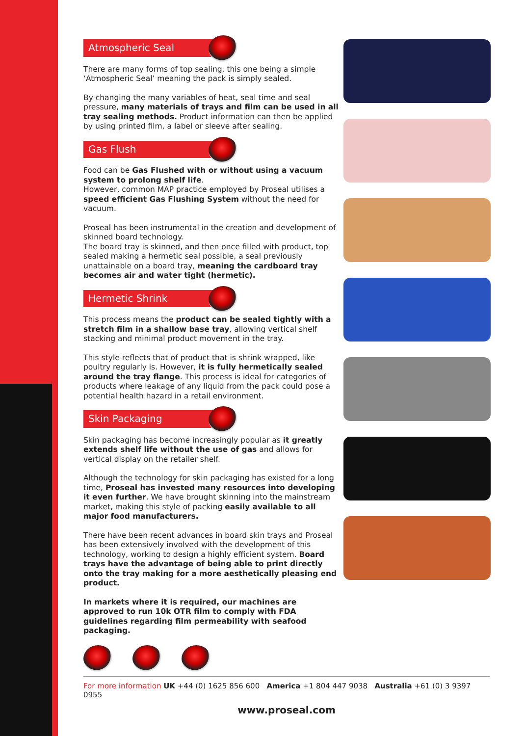Atmospheric Seal
There are many forms of top sealing, this one being a simple ‘Atmospheric Seal’ meaning the pack is simply sealed.
By changing the many variables of heat, seal time and seal pressure, many materials of trays and film can be used in all tray sealing methods. Product information can then be applied by using printed film, a label or sleeve after sealing.
Gas Flush
Food can be Gas Flushed with or without using a vacuum system to prolong shelf life.
However, common MAP practice employed by Proseal utilises a speed efficient Gas Flushing System without the need for vacuum.
Proseal has been instrumental in the creation and development of skinned board technology.
The board tray is skinned, and then once filled with product, top sealed making a hermetic seal possible, a seal previously unattainable on a board tray, meaning the cardboard tray becomes air and water tight (hermetic).
Hermetic Shrink
This process means the product can be sealed tightly with a stretch film in a shallow base tray, allowing vertical shelf stacking and minimal product movement in the tray.
This style reflects that of product that is shrink wrapped, like poultry regularly is. However, it is fully hermetically sealed around the tray flange. This process is ideal for categories of products where leakage of any liquid from the pack could pose a potential health hazard in a retail environment.
Skin Packaging
Skin packaging has become increasingly popular as it greatly extends shelf life without the use of gas and allows for vertical display on the retailer shelf.
Although the technology for skin packaging has existed for a long time, Proseal has invested many resources into developing it even further. We have brought skinning into the mainstream market, making this style of packing easily available to all major food manufacturers.
There have been recent advances in board skin trays and Proseal has been extensively involved with the development of this technology, working to design a highly efficient system. Board trays have the advantage of being able to print directly onto the tray making for a more aesthetically pleasing end product.
In markets where it is required, our machines are approved to run 10k OTR film to comply with FDA guidelines regarding film permeability with seafood packaging.
For more information UK +44 (0) 1625 856 600 America +1 804 447 9038 Australia +61 (0) 3 9397 0955
www.proseal.com